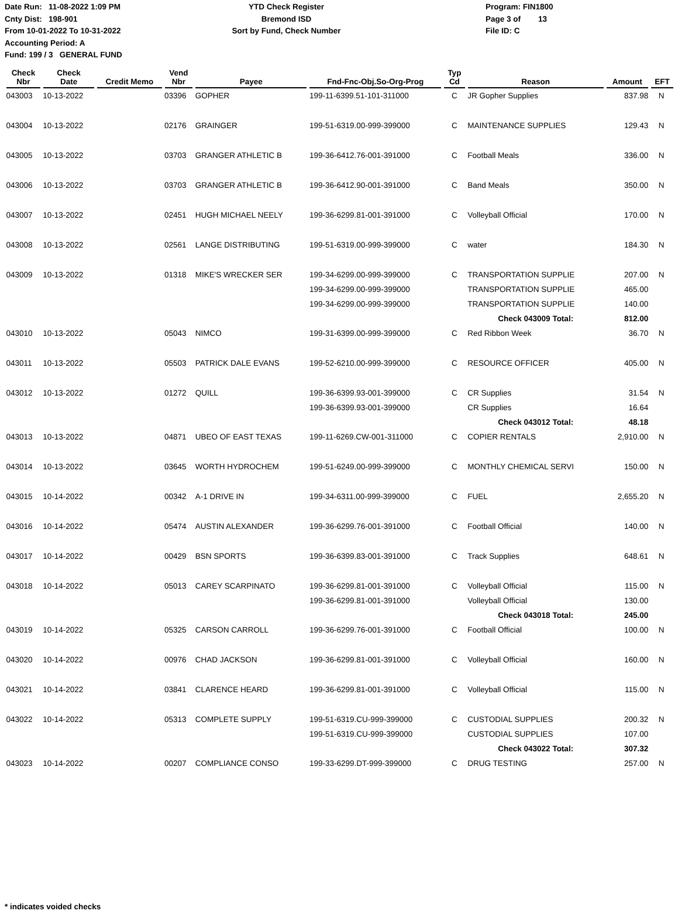Date Run: 11-08-2022 1:09 PM
Cnty Dist: 198-901
From 10-01-2022 To 10-31-2022
Accounting Period: A
Fund: 199 / 3 GENERAL FUND
YTD Check Register
Bremond ISD
Sort by Fund, Check Number
Program: FIN1800
Page 3 of 13
File ID: C
| Check Nbr | Check Date | Credit Memo | Vend Nbr | Payee | Fnd-Fnc-Obj.So-Org-Prog | Typ Cd | Reason | Amount | EFT |
| --- | --- | --- | --- | --- | --- | --- | --- | --- | --- |
| 043003 | 10-13-2022 | | 03396 | GOPHER | 199-11-6399.51-101-311000 | C | JR Gopher Supplies | 837.98 | N |
| 043004 | 10-13-2022 | | 02176 | GRAINGER | 199-51-6319.00-999-399000 | C | MAINTENANCE SUPPLIES | 129.43 | N |
| 043005 | 10-13-2022 | | 03703 | GRANGER ATHLETIC B | 199-36-6412.76-001-391000 | C | Football Meals | 336.00 | N |
| 043006 | 10-13-2022 | | 03703 | GRANGER ATHLETIC B | 199-36-6412.90-001-391000 | C | Band Meals | 350.00 | N |
| 043007 | 10-13-2022 | | 02451 | HUGH MICHAEL NEELY | 199-36-6299.81-001-391000 | C | Volleyball Official | 170.00 | N |
| 043008 | 10-13-2022 | | 02561 | LANGE DISTRIBUTING | 199-51-6319.00-999-399000 | C | water | 184.30 | N |
| 043009 | 10-13-2022 | | 01318 | MIKE'S WRECKER SER | 199-34-6299.00-999-399000 | C | TRANSPORTATION SUPPLIE | 207.00 | N |
| | | | | | 199-34-6299.00-999-399000 | | TRANSPORTATION SUPPLIE | 465.00 | |
| | | | | | 199-34-6299.00-999-399000 | | TRANSPORTATION SUPPLIE | 140.00 | |
| | | | | | | | Check 043009 Total: | 812.00 | |
| 043010 | 10-13-2022 | | 05043 | NIMCO | 199-31-6399.00-999-399000 | C | Red Ribbon Week | 36.70 | N |
| 043011 | 10-13-2022 | | 05503 | PATRICK DALE EVANS | 199-52-6210.00-999-399000 | C | RESOURCE OFFICER | 405.00 | N |
| 043012 | 10-13-2022 | | 01272 | QUILL | 199-36-6399.93-001-399000 | C | CR Supplies | 31.54 | N |
| | | | | | 199-36-6399.93-001-399000 | | CR Supplies | 16.64 | |
| | | | | | | | Check 043012 Total: | 48.18 | |
| 043013 | 10-13-2022 | | 04871 | UBEO OF EAST TEXAS | 199-11-6269.CW-001-311000 | C | COPIER RENTALS | 2,910.00 | N |
| 043014 | 10-13-2022 | | 03645 | WORTH HYDROCHEM | 199-51-6249.00-999-399000 | C | MONTHLY CHEMICAL SERVI | 150.00 | N |
| 043015 | 10-14-2022 | | 00342 | A-1 DRIVE IN | 199-34-6311.00-999-399000 | C | FUEL | 2,655.20 | N |
| 043016 | 10-14-2022 | | 05474 | AUSTIN ALEXANDER | 199-36-6299.76-001-391000 | C | Football Official | 140.00 | N |
| 043017 | 10-14-2022 | | 00429 | BSN SPORTS | 199-36-6399.83-001-391000 | C | Track Supplies | 648.61 | N |
| 043018 | 10-14-2022 | | 05013 | CAREY SCARPINATO | 199-36-6299.81-001-391000 | C | Volleyball Official | 115.00 | N |
| | | | | | 199-36-6299.81-001-391000 | | Volleyball Official | 130.00 | |
| | | | | | | | Check 043018 Total: | 245.00 | |
| 043019 | 10-14-2022 | | 05325 | CARSON CARROLL | 199-36-6299.76-001-391000 | C | Football Official | 100.00 | N |
| 043020 | 10-14-2022 | | 00976 | CHAD JACKSON | 199-36-6299.81-001-391000 | C | Volleyball Official | 160.00 | N |
| 043021 | 10-14-2022 | | 03841 | CLARENCE HEARD | 199-36-6299.81-001-391000 | C | Volleyball Official | 115.00 | N |
| 043022 | 10-14-2022 | | 05313 | COMPLETE SUPPLY | 199-51-6319.CU-999-399000 | C | CUSTODIAL SUPPLIES | 200.32 | N |
| | | | | | 199-51-6319.CU-999-399000 | | CUSTODIAL SUPPLIES | 107.00 | |
| | | | | | | | Check 043022 Total: | 307.32 | |
| 043023 | 10-14-2022 | | 00207 | COMPLIANCE CONSO | 199-33-6299.DT-999-399000 | C | DRUG TESTING | 257.00 | N |
* indicates voided checks